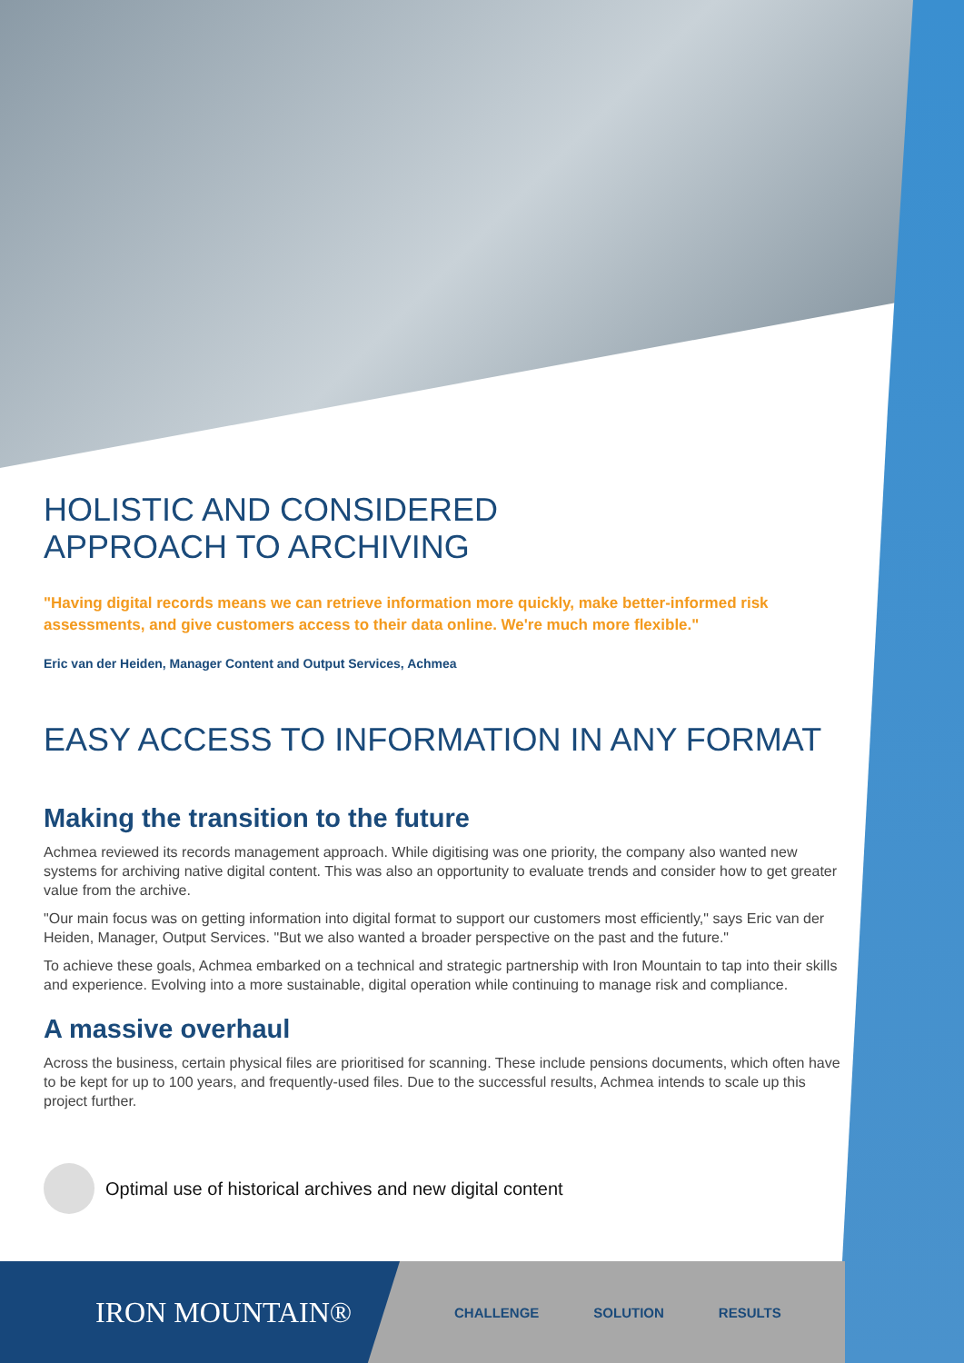HOLISTIC AND CONSIDERED
APPROACH TO ARCHIVING
"Having digital records means we can retrieve information more quickly, make better-informed risk assessments, and give customers access to their data online. We're much more flexible."
Eric van der Heiden, Manager Content and Output Services, Achmea
EASY ACCESS TO INFORMATION IN ANY FORMAT
Making the transition to the future
Achmea reviewed its records management approach. While digitising was one priority, the company also wanted new systems for archiving native digital content. This was also an opportunity to evaluate trends and consider how to get greater value from the archive.
"Our main focus was on getting information into digital format to support our customers most efficiently," says Eric van der Heiden, Manager, Output Services. "But we also wanted a broader perspective on the past and the future."
To achieve these goals, Achmea embarked on a technical and strategic partnership with Iron Mountain to tap into their skills and experience. Evolving into a more sustainable, digital operation while continuing to manage risk and compliance.
A massive overhaul
Across the business, certain physical files are prioritised for scanning. These include pensions documents, which often have to be kept for up to 100 years, and frequently-used files. Due to the successful results, Achmea intends to scale up this project further.
Optimal use of historical archives and new digital content
IRON MOUNTAIN®
CHALLENGE SOLUTION RESULTS